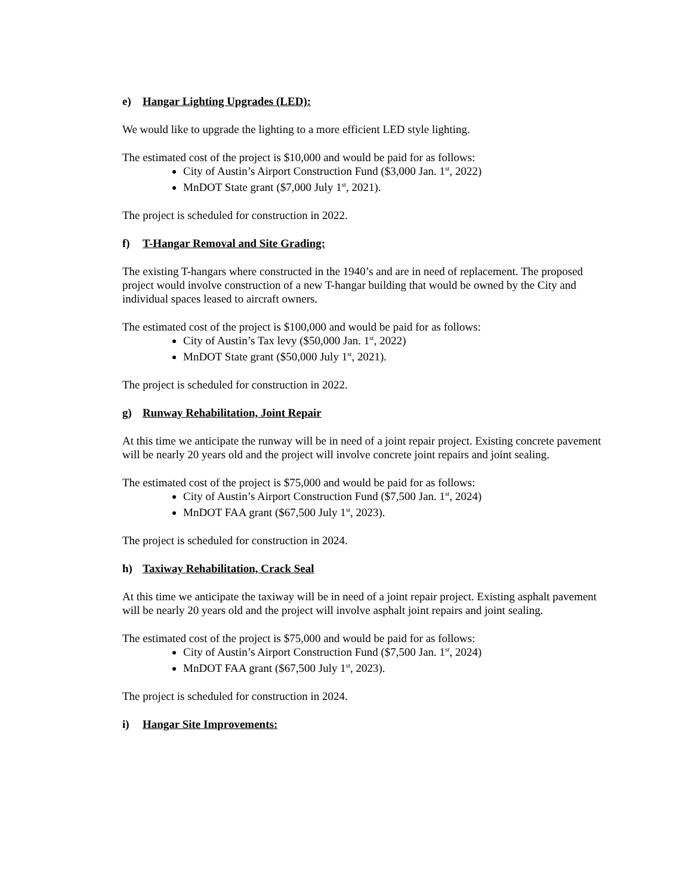e) Hangar Lighting Upgrades (LED):
We would like to upgrade the lighting to a more efficient LED style lighting.
The estimated cost of the project is $10,000 and would be paid for as follows:
City of Austin’s Airport Construction Fund ($3,000 Jan. 1<sup>st</sup>, 2022)
MnDOT State grant ($7,000 July 1<sup>st</sup>, 2021).
The project is scheduled for construction in 2022.
f) T-Hangar Removal and Site Grading:
The existing T-hangars where constructed in the 1940’s and are in need of replacement. The proposed project would involve construction of a new T-hangar building that would be owned by the City and individual spaces leased to aircraft owners.
The estimated cost of the project is $100,000 and would be paid for as follows:
City of Austin’s Tax levy ($50,000 Jan. 1<sup>st</sup>, 2022)
MnDOT State grant ($50,000 July 1<sup>st</sup>, 2021).
The project is scheduled for construction in 2022.
g) Runway Rehabilitation, Joint Repair
At this time we anticipate the runway will be in need of a joint repair project. Existing concrete pavement will be nearly 20 years old and the project will involve concrete joint repairs and joint sealing.
The estimated cost of the project is $75,000 and would be paid for as follows:
City of Austin’s Airport Construction Fund ($7,500 Jan. 1<sup>st</sup>, 2024)
MnDOT FAA grant ($67,500 July 1<sup>st</sup>, 2023).
The project is scheduled for construction in 2024.
h) Taxiway Rehabilitation, Crack Seal
At this time we anticipate the taxiway will be in need of a joint repair project. Existing asphalt pavement will be nearly 20 years old and the project will involve asphalt joint repairs and joint sealing.
The estimated cost of the project is $75,000 and would be paid for as follows:
City of Austin’s Airport Construction Fund ($7,500 Jan. 1<sup>st</sup>, 2024)
MnDOT FAA grant ($67,500 July 1<sup>st</sup>, 2023).
The project is scheduled for construction in 2024.
i) Hangar Site Improvements: